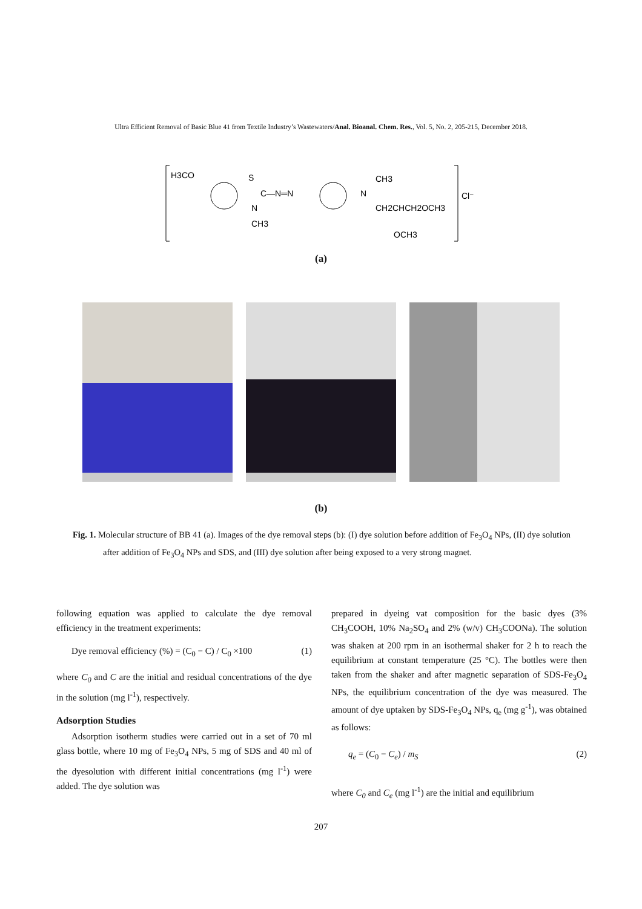Ultra Efficient Removal of Basic Blue 41 from Textile Industry’s Wastewaters/Anal. Bioanal. Chem. Res., Vol. 5, No. 2, 205-215, December 2018.
H3CO
S
C—N═N
N
CH3
N
CH3
CH2CHCH2OCH3
OCH3
Cl⁻
(a)
(b)
Fig. 1. Molecular structure of BB 41 (a). Images of the dye removal steps (b): (I) dye solution before addition of Fe<sub>3</sub>O<sub>4</sub> NPs, (II) dye solution after addition of Fe<sub>3</sub>O<sub>4</sub> NPs and SDS, and (III) dye solution after being exposed to a very strong magnet.
following equation was applied to calculate the dye removal efficiency in the treatment experiments:
Dye removal efficiency (%) = (C<sub>0</sub> − C) / C<sub>0</sub> ×100 (1)
where C<sub>0</sub> and C are the initial and residual concentrations of the dye in the solution (mg l<sup>-1</sup>), respectively.
Adsorption Studies
Adsorption isotherm studies were carried out in a set of 70 ml glass bottle, where 10 mg of Fe<sub>3</sub>O<sub>4</sub> NPs, 5 mg of SDS and 40 ml of the dyesolution with different initial concentrations (mg l<sup>-1</sup>) were added. The dye solution was
prepared in dyeing vat composition for the basic dyes (3% CH<sub>3</sub>COOH, 10% Na<sub>2</sub>SO<sub>4</sub> and 2% (w/v) CH<sub>3</sub>COONa). The solution was shaken at 200 rpm in an isothermal shaker for 2 h to reach the equilibrium at constant temperature (25 °C). The bottles were then taken from the shaker and after magnetic separation of SDS-Fe<sub>3</sub>O<sub>4</sub> NPs, the equilibrium concentration of the dye was measured. The amount of dye uptaken by SDS-Fe<sub>3</sub>O<sub>4</sub> NPs, q<sub>e</sub> (mg g<sup>-1</sup>), was obtained as follows:
q<sub>e</sub> = (C<sub>0</sub> − C<sub>e</sub>) / m<sub>S</sub> (2)
where C<sub>0</sub> and C<sub>e</sub> (mg l<sup>-1</sup>) are the initial and equilibrium
207